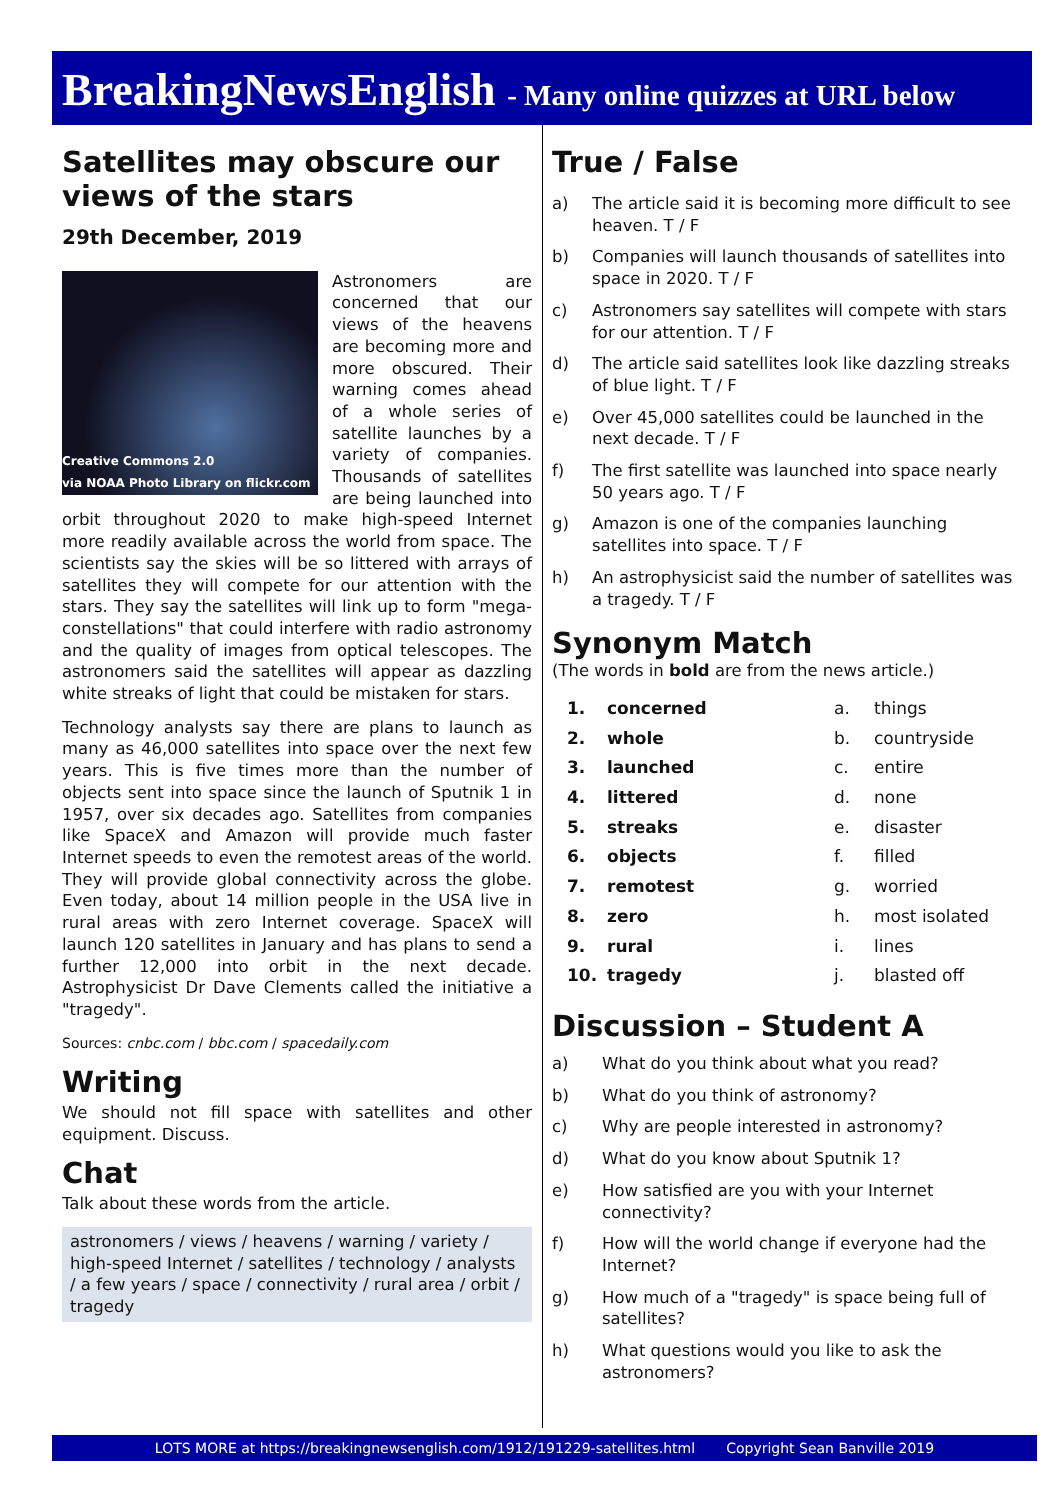BreakingNewsEnglish - Many online quizzes at URL below
Satellites may obscure our views of the stars
29th December, 2019
Creative Commons 2.0
via NOAA Photo Library on flickr.com
Astronomers are concerned that our views of the heavens are becoming more and more obscured. Their warning comes ahead of a whole series of satellite launches by a variety of companies. Thousands of satellites are being launched into orbit throughout 2020 to make high-speed Internet more readily available across the world from space. The scientists say the skies will be so littered with arrays of satellites they will compete for our attention with the stars. They say the satellites will link up to form "mega-constellations" that could interfere with radio astronomy and the quality of images from optical telescopes. The astronomers said the satellites will appear as dazzling white streaks of light that could be mistaken for stars.
Technology analysts say there are plans to launch as many as 46,000 satellites into space over the next few years. This is five times more than the number of objects sent into space since the launch of Sputnik 1 in 1957, over six decades ago. Satellites from companies like SpaceX and Amazon will provide much faster Internet speeds to even the remotest areas of the world. They will provide global connectivity across the globe. Even today, about 14 million people in the USA live in rural areas with zero Internet coverage. SpaceX will launch 120 satellites in January and has plans to send a further 12,000 into orbit in the next decade. Astrophysicist Dr Dave Clements called the initiative a "tragedy".
Sources: cnbc.com / bbc.com / spacedaily.com
Writing
We should not fill space with satellites and other equipment. Discuss.
Chat
Talk about these words from the article.
astronomers / views / heavens / warning / variety / high-speed Internet / satellites / technology / analysts / a few years / space / connectivity / rural area / orbit / tragedy
True / False
a) The article said it is becoming more difficult to see heaven. T / F
b) Companies will launch thousands of satellites into space in 2020. T / F
c) Astronomers say satellites will compete with stars for our attention. T / F
d) The article said satellites look like dazzling streaks of blue light. T / F
e) Over 45,000 satellites could be launched in the next decade. T / F
f) The first satellite was launched into space nearly 50 years ago. T / F
g) Amazon is one of the companies launching satellites into space. T / F
h) An astrophysicist said the number of satellites was a tragedy. T / F
Synonym Match
(The words in bold are from the news article.)
| 1. | concerned | a. | things |
| 2. | whole | b. | countryside |
| 3. | launched | c. | entire |
| 4. | littered | d. | none |
| 5. | streaks | e. | disaster |
| 6. | objects | f. | filled |
| 7. | remotest | g. | worried |
| 8. | zero | h. | most isolated |
| 9. | rural | i. | lines |
| 10. | tragedy | j. | blasted off |
Discussion – Student A
a) What do you think about what you read?
b) What do you think of astronomy?
c) Why are people interested in astronomy?
d) What do you know about Sputnik 1?
e) How satisfied are you with your Internet connectivity?
f) How will the world change if everyone had the Internet?
g) How much of a "tragedy" is space being full of satellites?
h) What questions would you like to ask the astronomers?
LOTS MORE at https://breakingnewsenglish.com/1912/191229-satellites.html Copyright Sean Banville 2019